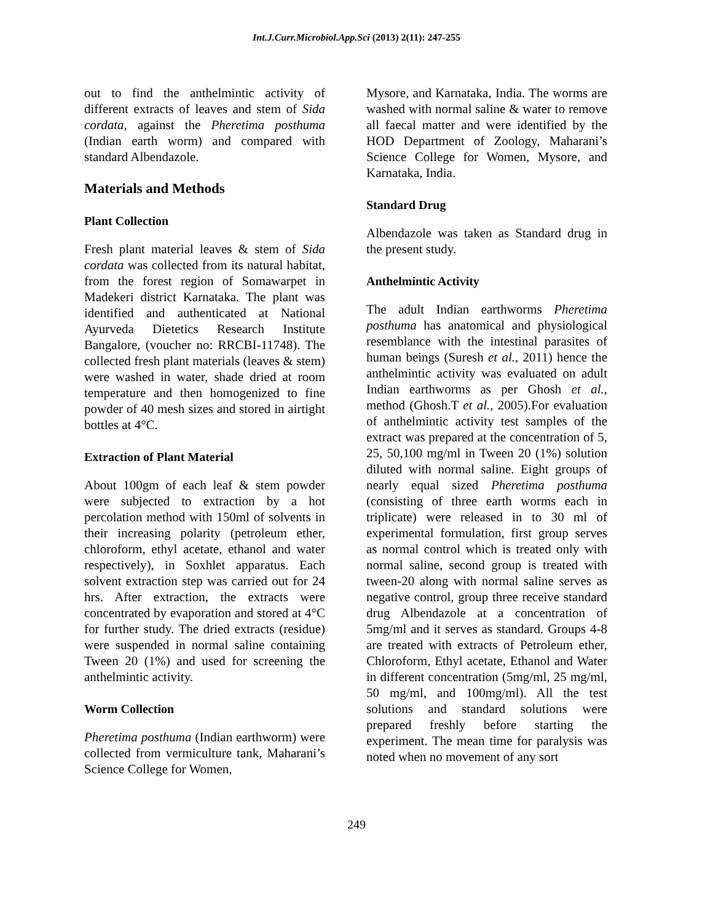Int.J.Curr.Microbiol.App.Sci (2013) 2(11): 247-255
out to find the anthelmintic activity of different extracts of leaves and stem of Sida cordata, against the Pheretima posthuma (Indian earth worm) and compared with standard Albendazole.
Materials and Methods
Plant Collection
Fresh plant material leaves & stem of Sida cordata was collected from its natural habitat, from the forest region of Somawarpet in Madekeri district Karnataka. The plant was identified and authenticated at National Ayurveda Dietetics Research Institute Bangalore, (voucher no: RRCBI-11748). The collected fresh plant materials (leaves & stem) were washed in water, shade dried at room temperature and then homogenized to fine powder of 40 mesh sizes and stored in airtight bottles at 4°C.
Extraction of Plant Material
About 100gm of each leaf & stem powder were subjected to extraction by a hot percolation method with 150ml of solvents in their increasing polarity (petroleum ether, chloroform, ethyl acetate, ethanol and water respectively), in Soxhlet apparatus. Each solvent extraction step was carried out for 24 hrs. After extraction, the extracts were concentrated by evaporation and stored at 4°C for further study. The dried extracts (residue) were suspended in normal saline containing Tween 20 (1%) and used for screening the anthelmintic activity.
Worm Collection
Pheretima posthuma (Indian earthworm) were collected from vermiculture tank, Maharani’s Science College for Women,
Mysore, and Karnataka, India. The worms are washed with normal saline & water to remove all faecal matter and were identified by the HOD Department of Zoology, Maharani’s Science College for Women, Mysore, and Karnataka, India.
Standard Drug
Albendazole was taken as Standard drug in the present study.
Anthelmintic Activity
The adult Indian earthworms Pheretima posthuma has anatomical and physiological resemblance with the intestinal parasites of human beings (Suresh et al., 2011) hence the anthelmintic activity was evaluated on adult Indian earthworms as per Ghosh et al., method (Ghosh.T et al., 2005).For evaluation of anthelmintic activity test samples of the extract was prepared at the concentration of 5, 25, 50,100 mg/ml in Tween 20 (1%) solution diluted with normal saline. Eight groups of nearly equal sized Pheretima posthuma (consisting of three earth worms each in triplicate) were released in to 30 ml of experimental formulation, first group serves as normal control which is treated only with normal saline, second group is treated with tween-20 along with normal saline serves as negative control, group three receive standard drug Albendazole at a concentration of 5mg/ml and it serves as standard. Groups 4-8 are treated with extracts of Petroleum ether, Chloroform, Ethyl acetate, Ethanol and Water in different concentration (5mg/ml, 25 mg/ml, 50 mg/ml, and 100mg/ml). All the test solutions and standard solutions were prepared freshly before starting the experiment. The mean time for paralysis was noted when no movement of any sort
249